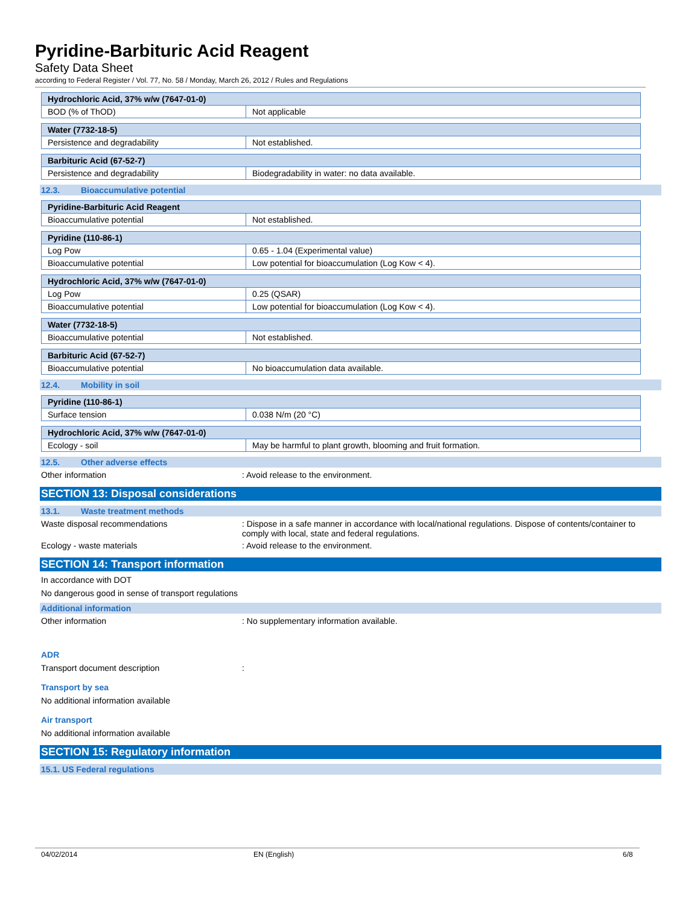Pyridine-Barbituric Acid Reagent
Safety Data Sheet
according to Federal Register / Vol. 77, No. 58 / Monday, March 26, 2012 / Rules and Regulations
| Hydrochloric Acid, 37% w/w (7647-01-0) | |
| --- | --- |
| BOD (% of ThOD) | Not applicable |
| Water (7732-18-5) | |
| --- | --- |
| Persistence and degradability | Not established. |
| Barbituric Acid (67-52-7) | |
| --- | --- |
| Persistence and degradability | Biodegradability in water: no data available. |
12.3. Bioaccumulative potential
| Pyridine-Barbituric Acid Reagent | |
| --- | --- |
| Bioaccumulative potential | Not established. |
| Pyridine (110-86-1) | |
| --- | --- |
| Log Pow | 0.65 - 1.04 (Experimental value) |
| Bioaccumulative potential | Low potential for bioaccumulation (Log Kow < 4). |
| Hydrochloric Acid, 37% w/w (7647-01-0) | |
| --- | --- |
| Log Pow | 0.25 (QSAR) |
| Bioaccumulative potential | Low potential for bioaccumulation (Log Kow < 4). |
| Water (7732-18-5) | |
| --- | --- |
| Bioaccumulative potential | Not established. |
| Barbituric Acid (67-52-7) | |
| --- | --- |
| Bioaccumulative potential | No bioaccumulation data available. |
12.4. Mobility in soil
| Pyridine (110-86-1) | |
| --- | --- |
| Surface tension | 0.038 N/m (20 °C) |
| Hydrochloric Acid, 37% w/w (7647-01-0) | |
| --- | --- |
| Ecology - soil | May be harmful to plant growth, blooming and fruit formation. |
12.5. Other adverse effects
Other information : Avoid release to the environment.
SECTION 13: Disposal considerations
13.1. Waste treatment methods
Waste disposal recommendations : Dispose in a safe manner in accordance with local/national regulations. Dispose of contents/container to comply with local, state and federal regulations.
Ecology - waste materials : Avoid release to the environment.
SECTION 14: Transport information
In accordance with DOT
No dangerous good in sense of transport regulations
Additional information
Other information : No supplementary information available.
ADR
Transport document description :
Transport by sea
No additional information available
Air transport
No additional information available
SECTION 15: Regulatory information
15.1. US Federal regulations
04/02/2014 EN (English) 6/8